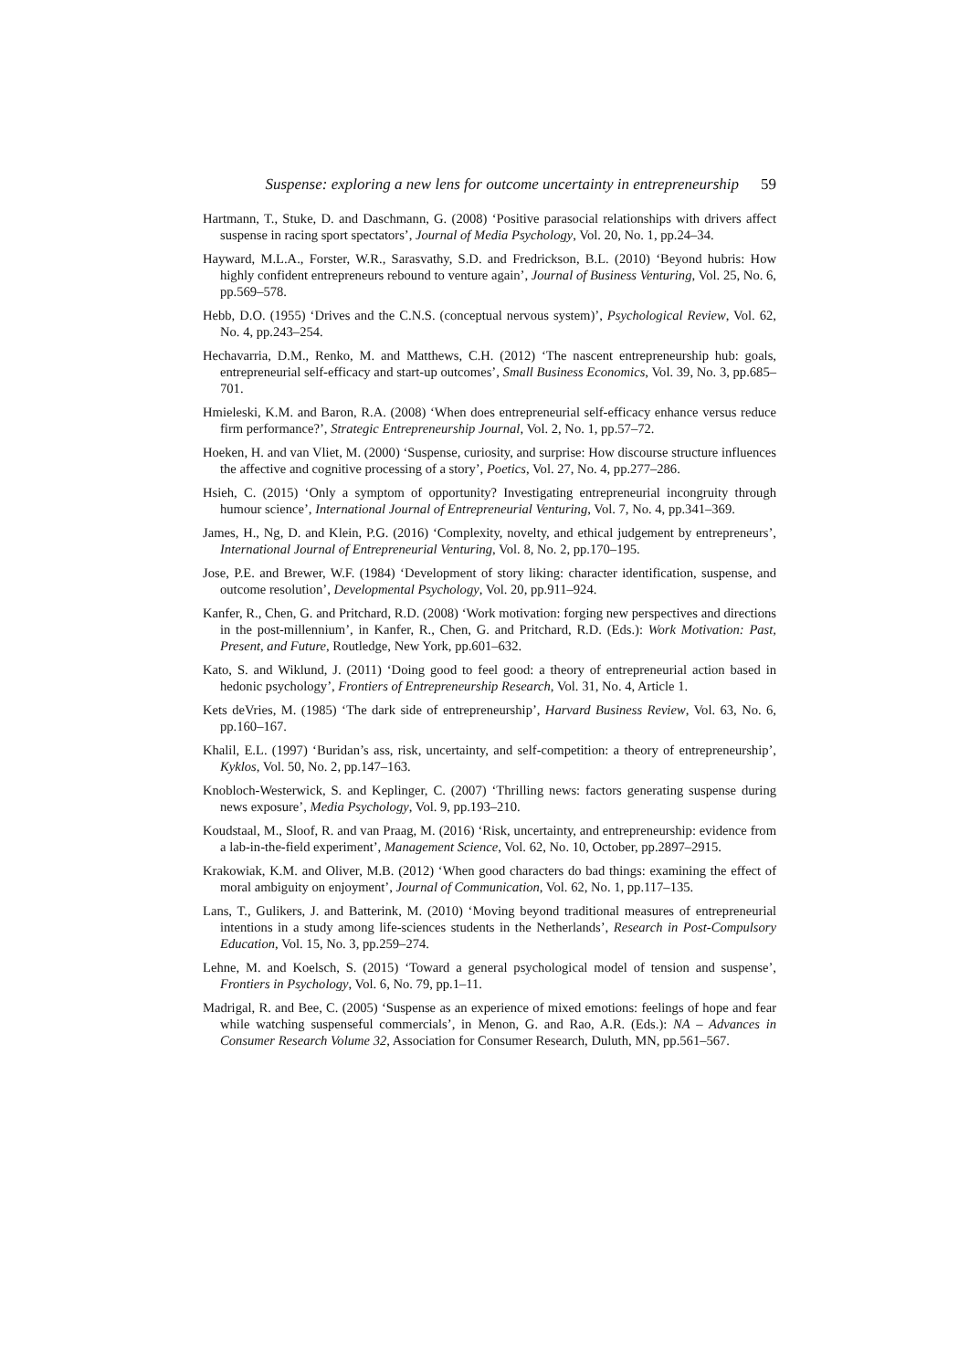Suspense: exploring a new lens for outcome uncertainty in entrepreneurship 59
Hartmann, T., Stuke, D. and Daschmann, G. (2008) ‘Positive parasocial relationships with drivers affect suspense in racing sport spectators’, Journal of Media Psychology, Vol. 20, No. 1, pp.24–34.
Hayward, M.L.A., Forster, W.R., Sarasvathy, S.D. and Fredrickson, B.L. (2010) ‘Beyond hubris: How highly confident entrepreneurs rebound to venture again’, Journal of Business Venturing, Vol. 25, No. 6, pp.569–578.
Hebb, D.O. (1955) ‘Drives and the C.N.S. (conceptual nervous system)’, Psychological Review, Vol. 62, No. 4, pp.243–254.
Hechavarria, D.M., Renko, M. and Matthews, C.H. (2012) ‘The nascent entrepreneurship hub: goals, entrepreneurial self-efficacy and start-up outcomes’, Small Business Economics, Vol. 39, No. 3, pp.685–701.
Hmieleski, K.M. and Baron, R.A. (2008) ‘When does entrepreneurial self-efficacy enhance versus reduce firm performance?’, Strategic Entrepreneurship Journal, Vol. 2, No. 1, pp.57–72.
Hoeken, H. and van Vliet, M. (2000) ‘Suspense, curiosity, and surprise: How discourse structure influences the affective and cognitive processing of a story’, Poetics, Vol. 27, No. 4, pp.277–286.
Hsieh, C. (2015) ‘Only a symptom of opportunity? Investigating entrepreneurial incongruity through humour science’, International Journal of Entrepreneurial Venturing, Vol. 7, No. 4, pp.341–369.
James, H., Ng, D. and Klein, P.G. (2016) ‘Complexity, novelty, and ethical judgement by entrepreneurs’, International Journal of Entrepreneurial Venturing, Vol. 8, No. 2, pp.170–195.
Jose, P.E. and Brewer, W.F. (1984) ‘Development of story liking: character identification, suspense, and outcome resolution’, Developmental Psychology, Vol. 20, pp.911–924.
Kanfer, R., Chen, G. and Pritchard, R.D. (2008) ‘Work motivation: forging new perspectives and directions in the post-millennium’, in Kanfer, R., Chen, G. and Pritchard, R.D. (Eds.): Work Motivation: Past, Present, and Future, Routledge, New York, pp.601–632.
Kato, S. and Wiklund, J. (2011) ‘Doing good to feel good: a theory of entrepreneurial action based in hedonic psychology’, Frontiers of Entrepreneurship Research, Vol. 31, No. 4, Article 1.
Kets deVries, M. (1985) ‘The dark side of entrepreneurship’, Harvard Business Review, Vol. 63, No. 6, pp.160–167.
Khalil, E.L. (1997) ‘Buridan’s ass, risk, uncertainty, and self‐competition: a theory of entrepreneurship’, Kyklos, Vol. 50, No. 2, pp.147–163.
Knobloch-Westerwick, S. and Keplinger, C. (2007) ‘Thrilling news: factors generating suspense during news exposure’, Media Psychology, Vol. 9, pp.193–210.
Koudstaal, M., Sloof, R. and van Praag, M. (2016) ‘Risk, uncertainty, and entrepreneurship: evidence from a lab-in-the-field experiment’, Management Science, Vol. 62, No. 10, October, pp.2897–2915.
Krakowiak, K.M. and Oliver, M.B. (2012) ‘When good characters do bad things: examining the effect of moral ambiguity on enjoyment’, Journal of Communication, Vol. 62, No. 1, pp.117–135.
Lans, T., Gulikers, J. and Batterink, M. (2010) ‘Moving beyond traditional measures of entrepreneurial intentions in a study among life-sciences students in the Netherlands’, Research in Post-Compulsory Education, Vol. 15, No. 3, pp.259–274.
Lehne, M. and Koelsch, S. (2015) ‘Toward a general psychological model of tension and suspense’, Frontiers in Psychology, Vol. 6, No. 79, pp.1–11.
Madrigal, R. and Bee, C. (2005) ‘Suspense as an experience of mixed emotions: feelings of hope and fear while watching suspenseful commercials’, in Menon, G. and Rao, A.R. (Eds.): NA – Advances in Consumer Research Volume 32, Association for Consumer Research, Duluth, MN, pp.561–567.